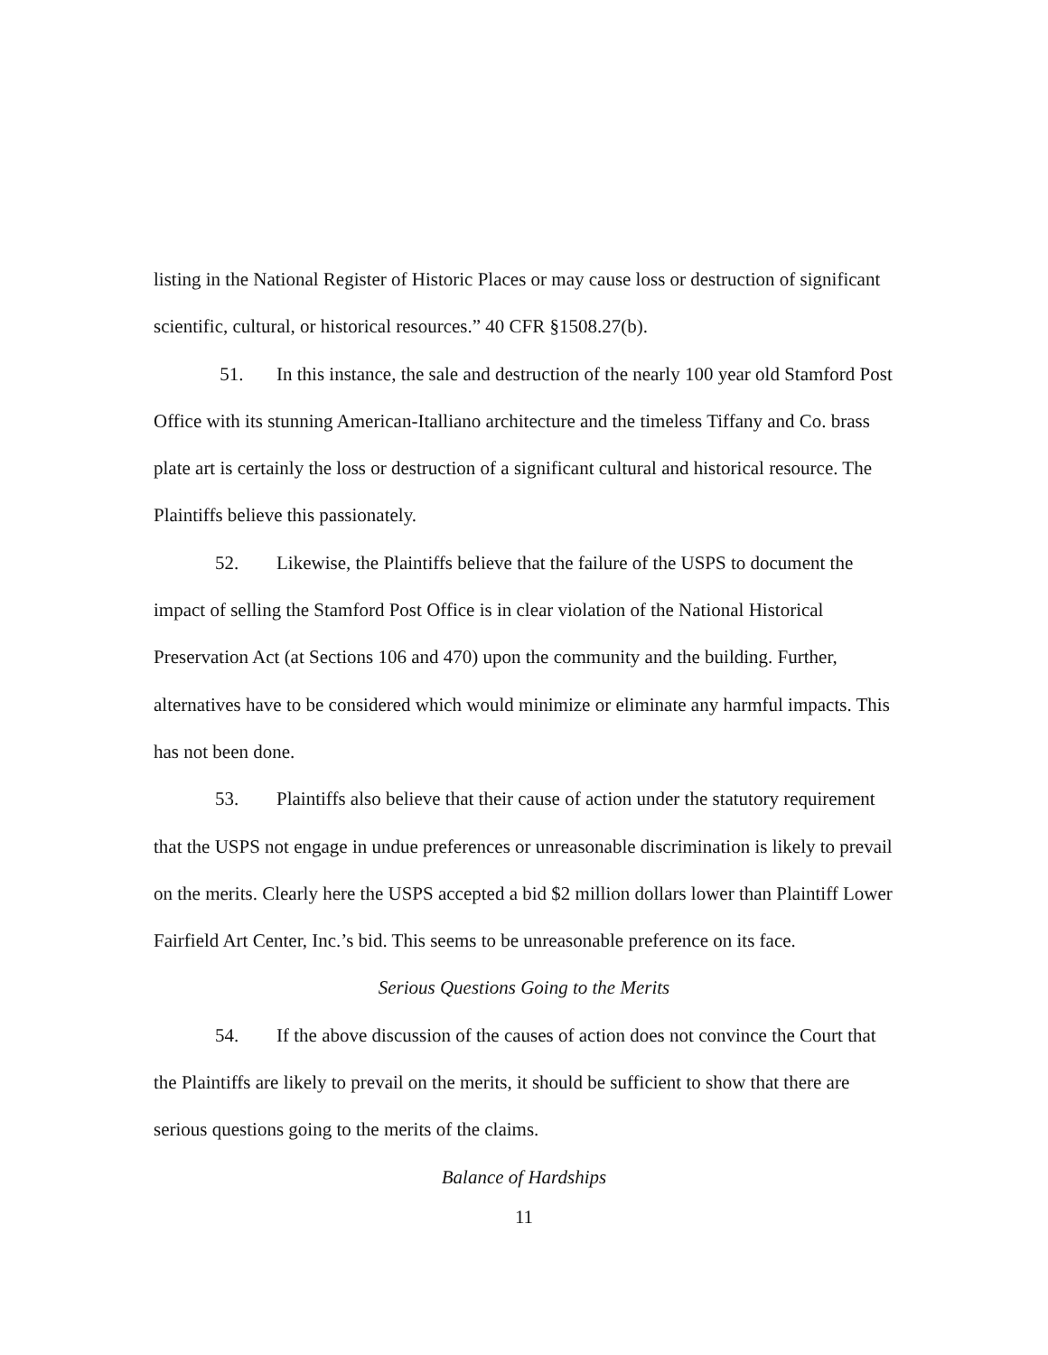listing in the National Register of Historic Places or may cause loss or destruction of significant scientific, cultural, or historical resources.” 40 CFR §1508.27(b).
51. In this instance, the sale and destruction of the nearly 100 year old Stamford Post Office with its stunning American-Italliano architecture and the timeless Tiffany and Co. brass plate art is certainly the loss or destruction of a significant cultural and historical resource. The Plaintiffs believe this passionately.
52. Likewise, the Plaintiffs believe that the failure of the USPS to document the impact of selling the Stamford Post Office is in clear violation of the National Historical Preservation Act (at Sections 106 and 470) upon the community and the building. Further, alternatives have to be considered which would minimize or eliminate any harmful impacts. This has not been done.
53. Plaintiffs also believe that their cause of action under the statutory requirement that the USPS not engage in undue preferences or unreasonable discrimination is likely to prevail on the merits. Clearly here the USPS accepted a bid $2 million dollars lower than Plaintiff Lower Fairfield Art Center, Inc.’s bid. This seems to be unreasonable preference on its face.
Serious Questions Going to the Merits
54. If the above discussion of the causes of action does not convince the Court that the Plaintiffs are likely to prevail on the merits, it should be sufficient to show that there are serious questions going to the merits of the claims.
Balance of Hardships
11